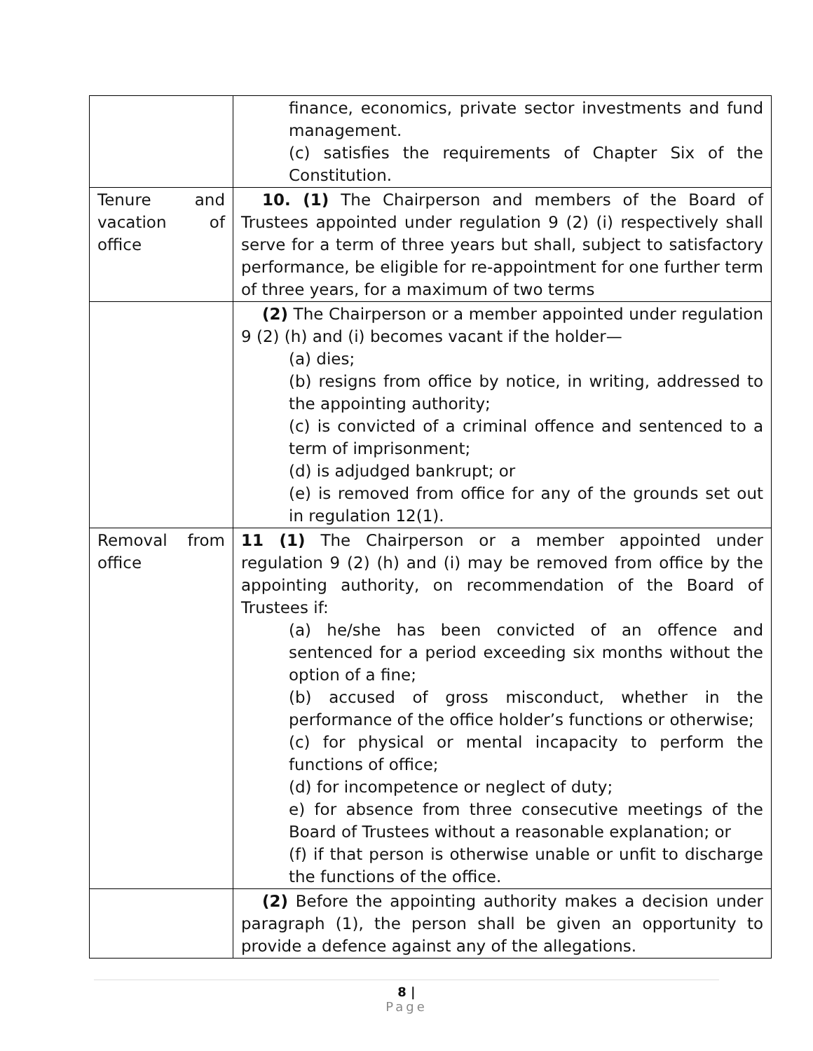| | finance, economics, private sector investments and fund management. (c) satisfies the requirements of Chapter Six of the Constitution. |
| Tenure and vacation of office | 10. (1) The Chairperson and members of the Board of Trustees appointed under regulation 9 (2) (i) respectively shall serve for a term of three years but shall, subject to satisfactory performance, be eligible for re-appointment for one further term of three years, for a maximum of two terms |
| | (2) The Chairperson or a member appointed under regulation 9 (2) (h) and (i) becomes vacant if the holder— (a) dies; (b) resigns from office by notice, in writing, addressed to the appointing authority; (c) is convicted of a criminal offence and sentenced to a term of imprisonment; (d) is adjudged bankrupt; or (e) is removed from office for any of the grounds set out in regulation 12(1). |
| Removal from office | 11 (1) The Chairperson or a member appointed under regulation 9 (2) (h) and (i) may be removed from office by the appointing authority, on recommendation of the Board of Trustees if: (a) he/she has been convicted of an offence and sentenced for a period exceeding six months without the option of a fine; (b) accused of gross misconduct, whether in the performance of the office holder’s functions or otherwise; (c) for physical or mental incapacity to perform the functions of office; (d) for incompetence or neglect of duty; e) for absence from three consecutive meetings of the Board of Trustees without a reasonable explanation; or (f) if that person is otherwise unable or unfit to discharge the functions of the office. |
| | (2) Before the appointing authority makes a decision under paragraph (1), the person shall be given an opportunity to provide a defence against any of the allegations. |
8 |
Page